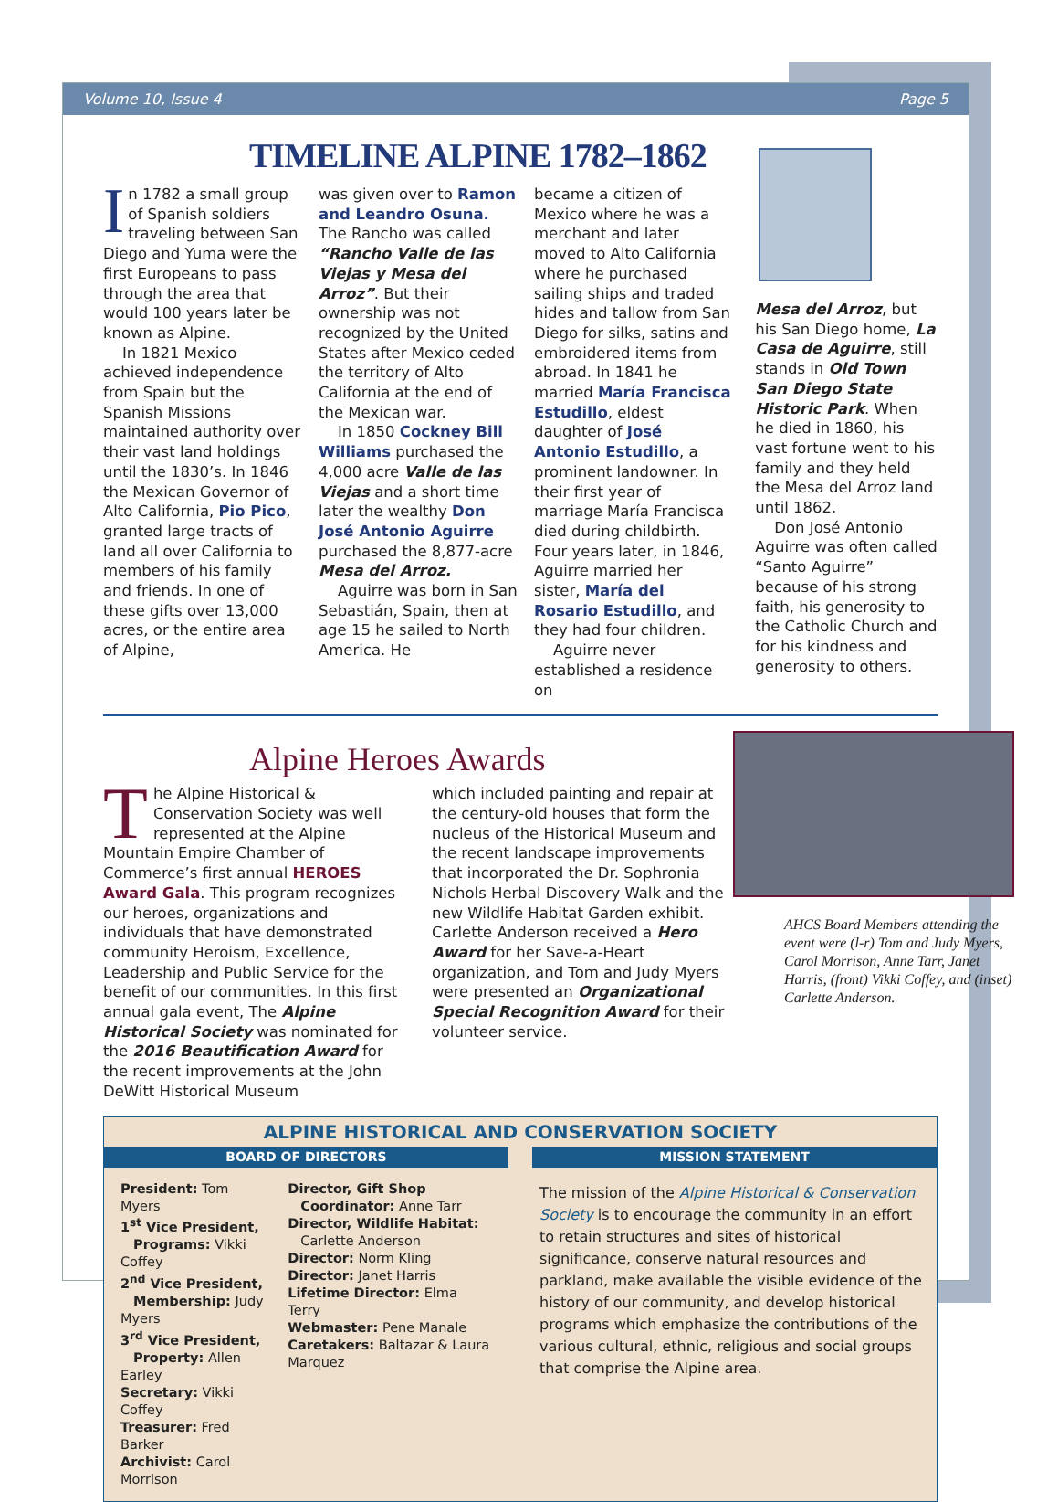Volume 10, Issue 4 Page 5
TIMELINE ALPINE 1782–1862
In 1782 a small group of Spanish soldiers traveling between San Diego and Yuma were the first Europeans to pass through the area that would 100 years later be known as Alpine.
In 1821 Mexico achieved independence from Spain but the Spanish Missions maintained authority over their vast land holdings until the 1830’s. In 1846 the Mexican Governor of Alto California, Pio Pico, granted large tracts of land all over California to members of his family and friends. In one of these gifts over 13,000 acres, or the entire area of Alpine,
was given over to Ramon and Leandro Osuna. The Rancho was called “Rancho Valle de las Viejas y Mesa del Arroz”. But their ownership was not recognized by the United States after Mexico ceded the territory of Alto California at the end of the Mexican war.
In 1850 Cockney Bill Williams purchased the 4,000 acre Valle de las Viejas and a short time later the wealthy Don José Antonio Aguirre purchased the 8,877-acre Mesa del Arroz.
Aguirre was born in San Sebastián, Spain, then at age 15 he sailed to North America. He
became a citizen of Mexico where he was a merchant and later moved to Alto California where he purchased sailing ships and traded hides and tallow from San Diego for silks, satins and embroidered items from abroad. In 1841 he married María Francisca Estudillo, eldest daughter of José Antonio Estudillo, a prominent landowner. In their first year of marriage María Francisca died during childbirth. Four years later, in 1846, Aguirre married her sister, María del Rosario Estudillo, and they had four children.
Aguirre never established a residence on
Mesa del Arroz, but his San Diego home, La Casa de Aguirre, still stands in Old Town San Diego State Historic Park. When he died in 1860, his vast fortune went to his family and they held the Mesa del Arroz land until 1862.
Don José Antonio Aguirre was often called “Santo Aguirre” because of his strong faith, his generosity to the Catholic Church and for his kindness and generosity to others.
Alpine Heroes Awards
The Alpine Historical & Conservation Society was well represented at the Alpine Mountain Empire Chamber of Commerce’s first annual HEROES Award Gala. This program recognizes our heroes, organizations and individuals that have demonstrated community Heroism, Excellence, Leadership and Public Service for the benefit of our communities. In this first annual gala event, The Alpine Historical Society was nominated for the 2016 Beautification Award for the recent improvements at the John DeWitt Historical Museum
which included painting and repair at the century-old houses that form the nucleus of the Historical Museum and the recent landscape improvements that incorporated the Dr. Sophronia Nichols Herbal Discovery Walk and the new Wildlife Habitat Garden exhibit. Carlette Anderson received a Hero Award for her Save-a-Heart organization, and Tom and Judy Myers were presented an Organizational Special Recognition Award for their volunteer service.
AHCS Board Members attending the event were (l-r) Tom and Judy Myers, Carol Morrison, Anne Tarr, Janet Harris, (front) Vikki Coffey, and (inset) Carlette Anderson.
ALPINE HISTORICAL AND CONSERVATION SOCIETY
BOARD OF DIRECTORS
President: Tom Myers
1<sup>st</sup> Vice President,
Programs: Vikki Coffey
2<sup>nd</sup> Vice President,
Membership: Judy Myers
3<sup>rd</sup> Vice President,
Property: Allen Earley
Secretary: Vikki Coffey
Treasurer: Fred Barker
Archivist: Carol Morrison
Director, Gift Shop
Coordinator: Anne Tarr
Director, Wildlife Habitat:
Carlette Anderson
Director: Norm Kling
Director: Janet Harris
Lifetime Director: Elma Terry
Webmaster: Pene Manale
Caretakers: Baltazar & Laura Marquez
MISSION STATEMENT
The mission of the Alpine Historical & Conservation Society is to encourage the community in an effort to retain structures and sites of historical significance, conserve natural resources and parkland, make available the visible evidence of the history of our community, and develop historical programs which emphasize the contributions of the various cultural, ethnic, religious and social groups that comprise the Alpine area.